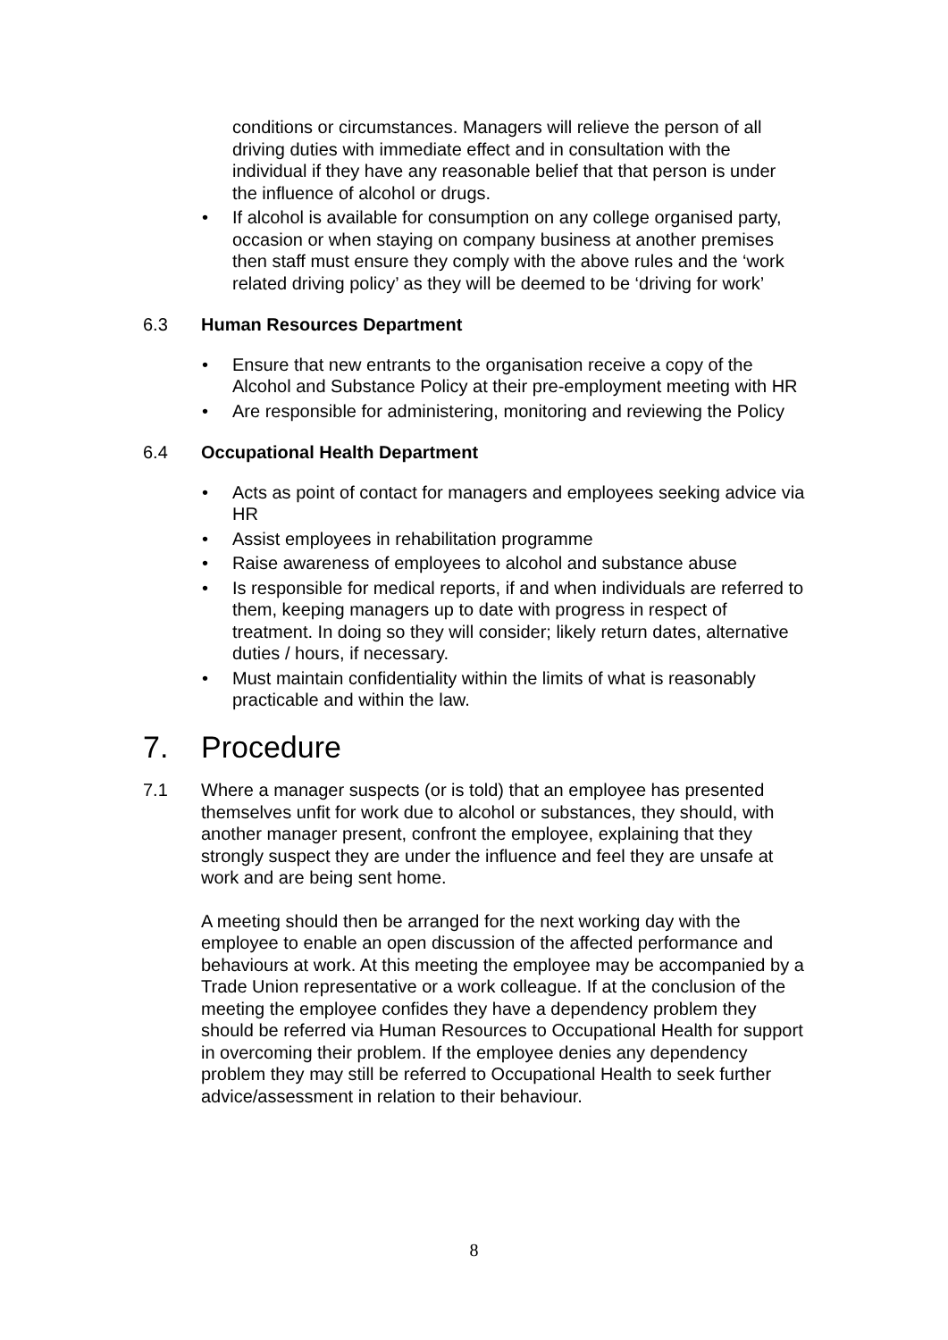conditions or circumstances. Managers will relieve the person of all driving duties with immediate effect and in consultation with the individual if they have any reasonable belief that that person is under the influence of alcohol or drugs.
• If alcohol is available for consumption on any college organised party, occasion or when staying on company business at another premises then staff must ensure they comply with the above rules and the ‘work related driving policy’ as they will be deemed to be ‘driving for work’
6.3 Human Resources Department
• Ensure that new entrants to the organisation receive a copy of the Alcohol and Substance Policy at their pre-employment meeting with HR
• Are responsible for administering, monitoring and reviewing the Policy
6.4 Occupational Health Department
• Acts as point of contact for managers and employees seeking advice via HR
• Assist employees in rehabilitation programme
• Raise awareness of employees to alcohol and substance abuse
• Is responsible for medical reports, if and when individuals are referred to them, keeping managers up to date with progress in respect of treatment. In doing so they will consider; likely return dates, alternative duties / hours, if necessary.
• Must maintain confidentiality within the limits of what is reasonably practicable and within the law.
7. Procedure
7.1 Where a manager suspects (or is told) that an employee has presented themselves unfit for work due to alcohol or substances, they should, with another manager present, confront the employee, explaining that they strongly suspect they are under the influence and feel they are unsafe at work and are being sent home.
A meeting should then be arranged for the next working day with the employee to enable an open discussion of the affected performance and behaviours at work. At this meeting the employee may be accompanied by a Trade Union representative or a work colleague. If at the conclusion of the meeting the employee confides they have a dependency problem they should be referred via Human Resources to Occupational Health for support in overcoming their problem. If the employee denies any dependency problem they may still be referred to Occupational Health to seek further advice/assessment in relation to their behaviour.
8